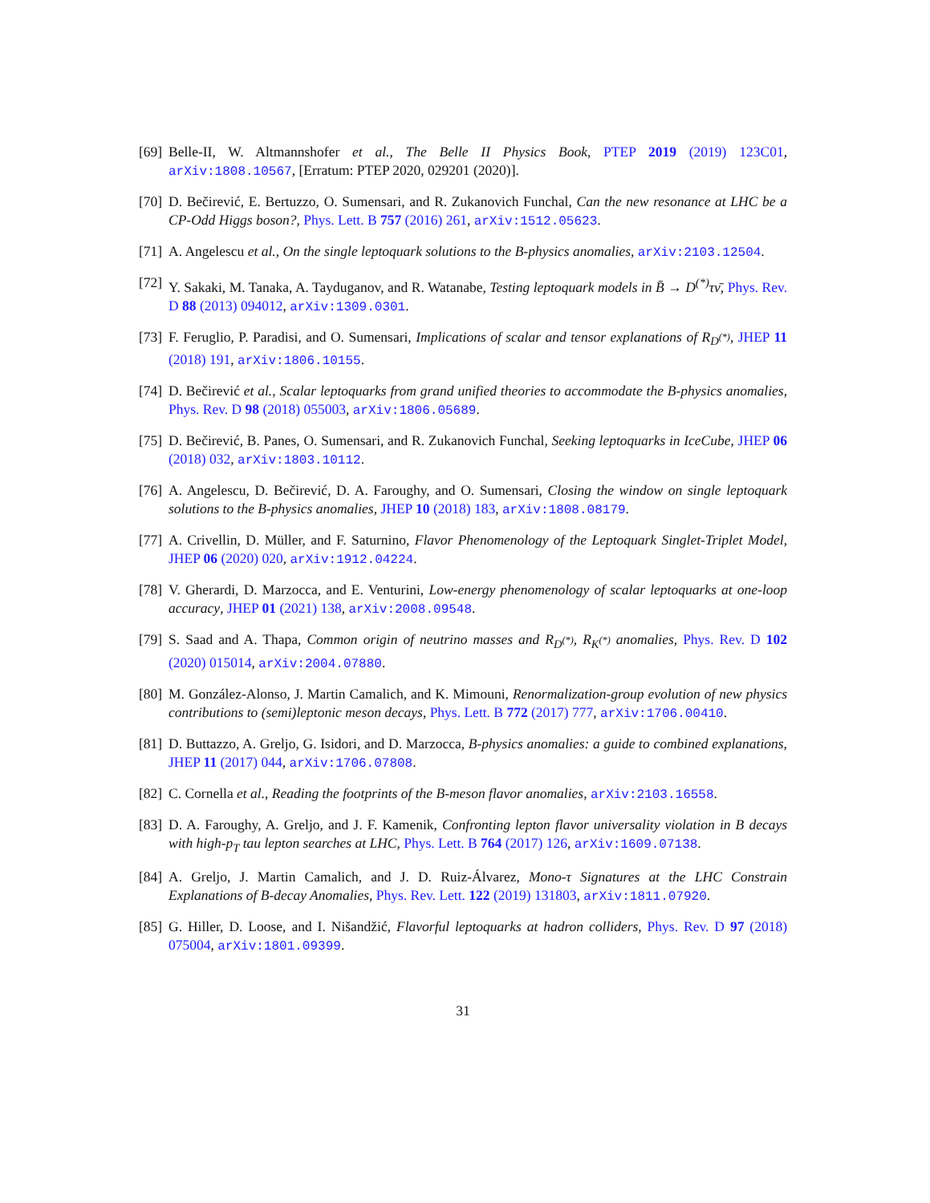[69]
Belle-II, W. Altmannshofer et al., The Belle II Physics Book, PTEP 2019 (2019) 123C01, arXiv:1808.10567, [Erratum: PTEP 2020, 029201 (2020)].
[70]
D. Bečirević, E. Bertuzzo, O. Sumensari, and R. Zukanovich Funchal, Can the new resonance at LHC be a CP-Odd Higgs boson?, Phys. Lett. B 757 (2016) 261, arXiv:1512.05623.
[71]
A. Angelescu et al., On the single leptoquark solutions to the B-physics anomalies, arXiv:2103.12504.
[72]
Y. Sakaki, M. Tanaka, A. Tayduganov, and R. Watanabe, Testing leptoquark models in B̄ → D<sup>(*)</sup>τν̄, Phys. Rev. D 88 (2013) 094012, arXiv:1309.0301.
[73]
F. Feruglio, P. Paradisi, and O. Sumensari, Implications of scalar and tensor explanations of R<sub>D<sup>(*)</sup></sub>, JHEP 11 (2018) 191, arXiv:1806.10155.
[74]
D. Bečirević et al., Scalar leptoquarks from grand unified theories to accommodate the B-physics anomalies, Phys. Rev. D 98 (2018) 055003, arXiv:1806.05689.
[75]
D. Bečirević, B. Panes, O. Sumensari, and R. Zukanovich Funchal, Seeking leptoquarks in IceCube, JHEP 06 (2018) 032, arXiv:1803.10112.
[76]
A. Angelescu, D. Bečirević, D. A. Faroughy, and O. Sumensari, Closing the window on single leptoquark solutions to the B-physics anomalies, JHEP 10 (2018) 183, arXiv:1808.08179.
[77]
A. Crivellin, D. Müller, and F. Saturnino, Flavor Phenomenology of the Leptoquark Singlet-Triplet Model, JHEP 06 (2020) 020, arXiv:1912.04224.
[78]
V. Gherardi, D. Marzocca, and E. Venturini, Low-energy phenomenology of scalar leptoquarks at one-loop accuracy, JHEP 01 (2021) 138, arXiv:2008.09548.
[79]
S. Saad and A. Thapa, Common origin of neutrino masses and R<sub>D<sup>(*)</sup></sub>, R<sub>K<sup>(*)</sup></sub> anomalies, Phys. Rev. D 102 (2020) 015014, arXiv:2004.07880.
[80]
M. González-Alonso, J. Martin Camalich, and K. Mimouni, Renormalization-group evolution of new physics contributions to (semi)leptonic meson decays, Phys. Lett. B 772 (2017) 777, arXiv:1706.00410.
[81]
D. Buttazzo, A. Greljo, G. Isidori, and D. Marzocca, B-physics anomalies: a guide to combined explanations, JHEP 11 (2017) 044, arXiv:1706.07808.
[82]
C. Cornella et al., Reading the footprints of the B-meson flavor anomalies, arXiv:2103.16558.
[83]
D. A. Faroughy, A. Greljo, and J. F. Kamenik, Confronting lepton flavor universality violation in B decays with high-p<sub>T</sub> tau lepton searches at LHC, Phys. Lett. B 764 (2017) 126, arXiv:1609.07138.
[84]
A. Greljo, J. Martin Camalich, and J. D. Ruiz-Álvarez, Mono-τ Signatures at the LHC Constrain Explanations of B-decay Anomalies, Phys. Rev. Lett. 122 (2019) 131803, arXiv:1811.07920.
[85]
G. Hiller, D. Loose, and I. Nišandžić, Flavorful leptoquarks at hadron colliders, Phys. Rev. D 97 (2018) 075004, arXiv:1801.09399.
31